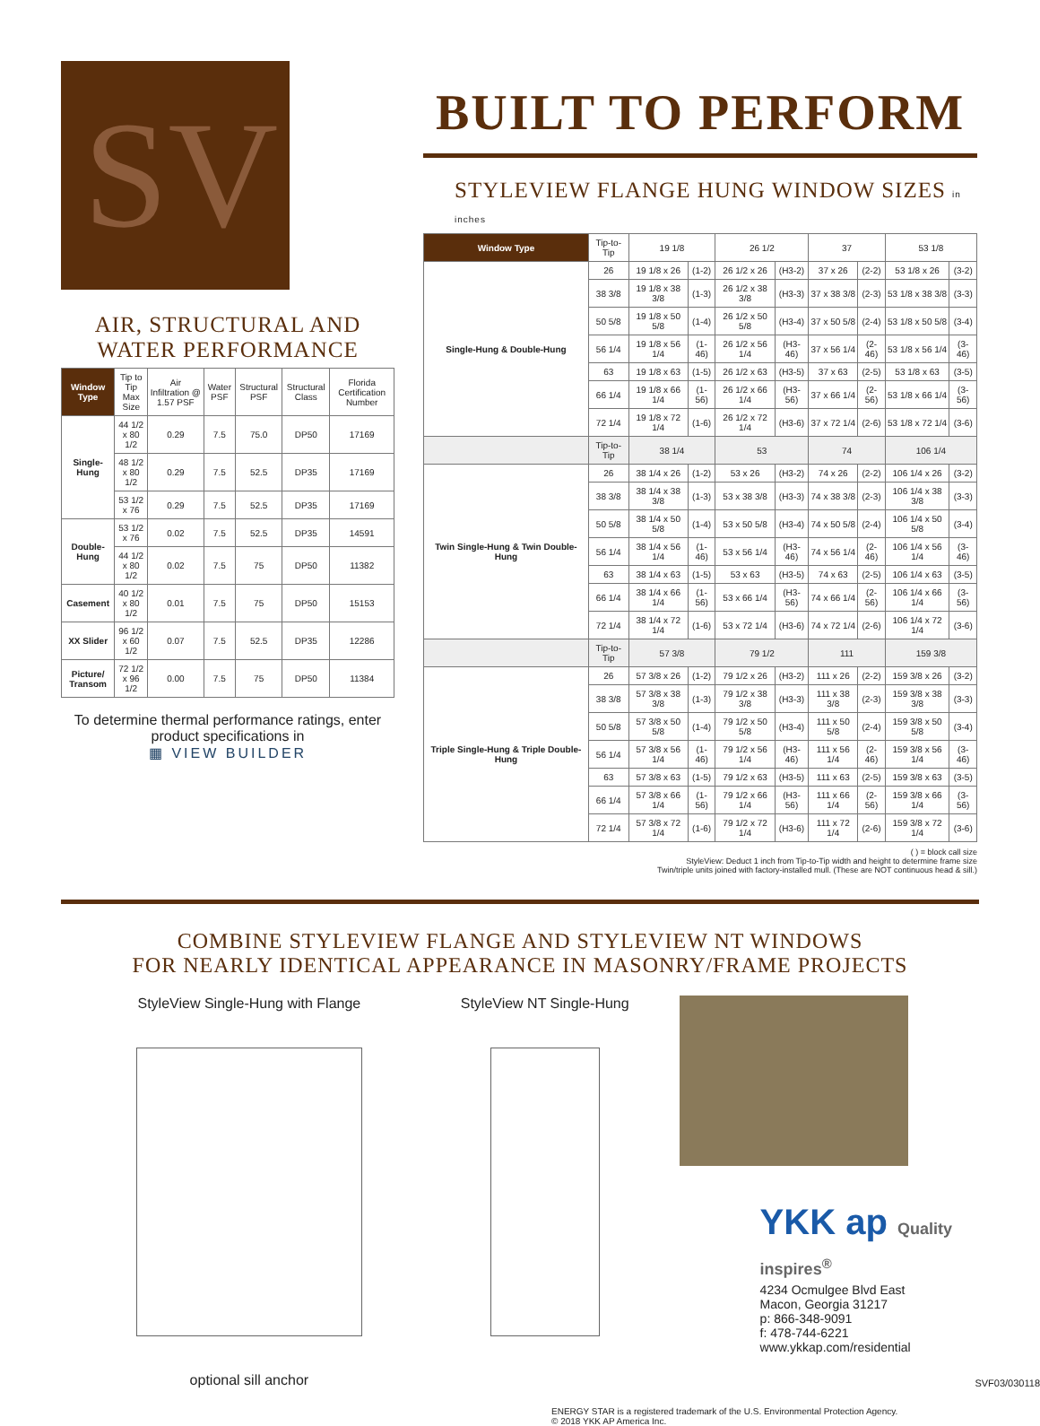SV
AIR, STRUCTURAL AND WATER PERFORMANCE
| Window Type | Tip to Tip Max Size | Air Infiltration @ 1.57 PSF | Water PSF | Structural PSF | Structural Class | Florida Certification Number |
| --- | --- | --- | --- | --- | --- | --- |
| Single-Hung | 44 1/2 x 80 1/2 | 0.29 | 7.5 | 75.0 | DP50 | 17169 |
| | 48 1/2 x 80 1/2 | 0.29 | 7.5 | 52.5 | DP35 | 17169 |
| | 53 1/2 x 76 | 0.29 | 7.5 | 52.5 | DP35 | 17169 |
| Double-Hung | 53 1/2 x 76 | 0.02 | 7.5 | 52.5 | DP35 | 14591 |
| | 44 1/2 x 80 1/2 | 0.02 | 7.5 | 75 | DP50 | 11382 |
| Casement | 40 1/2 x 80 1/2 | 0.01 | 7.5 | 75 | DP50 | 15153 |
| XX Slider | 96 1/2 x 60 1/2 | 0.07 | 7.5 | 52.5 | DP35 | 12286 |
| Picture/ Transom | 72 1/2 x 96 1/2 | 0.00 | 7.5 | 75 | DP50 | 11384 |
To determine thermal performance ratings, enter product specifications in
▦ VIEW BUILDER
BUILT TO PERFORM
STYLEVIEW FLANGE HUNG WINDOW SIZES in inches
| Window Type | Tip-to-Tip | 19 1/8 | | 26 1/2 | | 37 | | 53 1/8 | |
| --- | --- | --- | --- | --- | --- | --- | --- | --- | --- |
| Single-Hung & Double-Hung | 26 | 19 1/8 x 26 | (1-2) | 26 1/2 x 26 | (H3-2) | 37 x 26 | (2-2) | 53 1/8 x 26 | (3-2) |
| | 38 3/8 | 19 1/8 x 38 3/8 | (1-3) | 26 1/2 x 38 3/8 | (H3-3) | 37 x 38 3/8 | (2-3) | 53 1/8 x 38 3/8 | (3-3) |
| | 50 5/8 | 19 1/8 x 50 5/8 | (1-4) | 26 1/2 x 50 5/8 | (H3-4) | 37 x 50 5/8 | (2-4) | 53 1/8 x 50 5/8 | (3-4) |
| | 56 1/4 | 19 1/8 x 56 1/4 | (1-46) | 26 1/2 x 56 1/4 | (H3-46) | 37 x 56 1/4 | (2-46) | 53 1/8 x 56 1/4 | (3-46) |
| | 63 | 19 1/8 x 63 | (1-5) | 26 1/2 x 63 | (H3-5) | 37 x 63 | (2-5) | 53 1/8 x 63 | (3-5) |
| | 66 1/4 | 19 1/8 x 66 1/4 | (1-56) | 26 1/2 x 66 1/4 | (H3-56) | 37 x 66 1/4 | (2-56) | 53 1/8 x 66 1/4 | (3-56) |
| | 72 1/4 | 19 1/8 x 72 1/4 | (1-6) | 26 1/2 x 72 1/4 | (H3-6) | 37 x 72 1/4 | (2-6) | 53 1/8 x 72 1/4 | (3-6) |
| | Tip-to-Tip | 38 1/4 | | 53 | | 74 | | 106 1/4 | |
| Twin Single-Hung & Twin Double-Hung | 26 | 38 1/4 x 26 | (1-2) | 53 x 26 | (H3-2) | 74 x 26 | (2-2) | 106 1/4 x 26 | (3-2) |
| | 38 3/8 | 38 1/4 x 38 3/8 | (1-3) | 53 x 38 3/8 | (H3-3) | 74 x 38 3/8 | (2-3) | 106 1/4 x 38 3/8 | (3-3) |
| | 50 5/8 | 38 1/4 x 50 5/8 | (1-4) | 53 x 50 5/8 | (H3-4) | 74 x 50 5/8 | (2-4) | 106 1/4 x 50 5/8 | (3-4) |
| | 56 1/4 | 38 1/4 x 56 1/4 | (1-46) | 53 x 56 1/4 | (H3-46) | 74 x 56 1/4 | (2-46) | 106 1/4 x 56 1/4 | (3-46) |
| | 63 | 38 1/4 x 63 | (1-5) | 53 x 63 | (H3-5) | 74 x 63 | (2-5) | 106 1/4 x 63 | (3-5) |
| | 66 1/4 | 38 1/4 x 66 1/4 | (1-56) | 53 x 66 1/4 | (H3-56) | 74 x 66 1/4 | (2-56) | 106 1/4 x 66 1/4 | (3-56) |
| | 72 1/4 | 38 1/4 x 72 1/4 | (1-6) | 53 x 72 1/4 | (H3-6) | 74 x 72 1/4 | (2-6) | 106 1/4 x 72 1/4 | (3-6) |
| | Tip-to-Tip | 57 3/8 | | 79 1/2 | | 111 | | 159 3/8 | |
| Triple Single-Hung & Triple Double-Hung | 26 | 57 3/8 x 26 | (1-2) | 79 1/2 x 26 | (H3-2) | 111 x 26 | (2-2) | 159 3/8 x 26 | (3-2) |
| | 38 3/8 | 57 3/8 x 38 3/8 | (1-3) | 79 1/2 x 38 3/8 | (H3-3) | 111 x 38 3/8 | (2-3) | 159 3/8 x 38 3/8 | (3-3) |
| | 50 5/8 | 57 3/8 x 50 5/8 | (1-4) | 79 1/2 x 50 5/8 | (H3-4) | 111 x 50 5/8 | (2-4) | 159 3/8 x 50 5/8 | (3-4) |
| | 56 1/4 | 57 3/8 x 56 1/4 | (1-46) | 79 1/2 x 56 1/4 | (H3-46) | 111 x 56 1/4 | (2-46) | 159 3/8 x 56 1/4 | (3-46) |
| | 63 | 57 3/8 x 63 | (1-5) | 79 1/2 x 63 | (H3-5) | 111 x 63 | (2-5) | 159 3/8 x 63 | (3-5) |
| | 66 1/4 | 57 3/8 x 66 1/4 | (1-56) | 79 1/2 x 66 1/4 | (H3-56) | 111 x 66 1/4 | (2-56) | 159 3/8 x 66 1/4 | (3-56) |
| | 72 1/4 | 57 3/8 x 72 1/4 | (1-6) | 79 1/2 x 72 1/4 | (H3-6) | 111 x 72 1/4 | (2-6) | 159 3/8 x 72 1/4 | (3-6) |
( ) = block call size
StyleView: Deduct 1 inch from Tip-to-Tip width and height to determine frame size
Twin/triple units joined with factory-installed mull. (These are NOT continuous head & sill.)
COMBINE STYLEVIEW FLANGE AND STYLEVIEW NT WINDOWS
FOR NEARLY IDENTICAL APPEARANCE IN MASONRY/FRAME PROJECTS
StyleView Single-Hung with Flange
optional sill anchor
StyleView NT Single-Hung
YKK ap Quality inspires<sup>®</sup>
4234 Ocmulgee Blvd East
Macon, Georgia 31217
p: 866-348-9091
f: 478-744-6221
www.ykkap.com/residential
SVF03/030118
ENERGY STAR is a registered trademark of the U.S. Environmental Protection Agency.
© 2018 YKK AP America Inc.